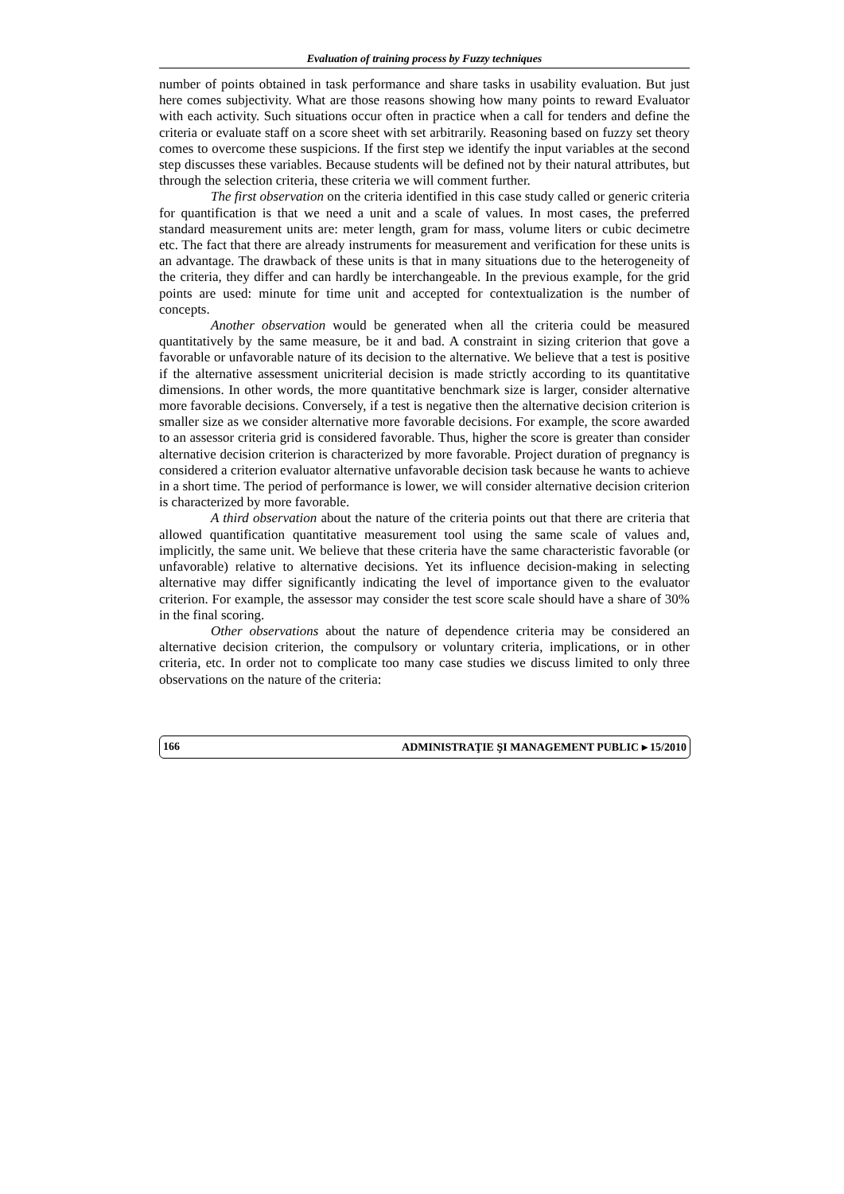Evaluation of training process by Fuzzy techniques
number of points obtained in task performance and share tasks in usability evaluation. But just here comes subjectivity. What are those reasons showing how many points to reward Evaluator with each activity. Such situations occur often in practice when a call for tenders and define the criteria or evaluate staff on a score sheet with set arbitrarily. Reasoning based on fuzzy set theory comes to overcome these suspicions. If the first step we identify the input variables at the second step discusses these variables. Because students will be defined not by their natural attributes, but through the selection criteria, these criteria we will comment further.
The first observation on the criteria identified in this case study called or generic criteria for quantification is that we need a unit and a scale of values. In most cases, the preferred standard measurement units are: meter length, gram for mass, volume liters or cubic decimetre etc. The fact that there are already instruments for measurement and verification for these units is an advantage. The drawback of these units is that in many situations due to the heterogeneity of the criteria, they differ and can hardly be interchangeable. In the previous example, for the grid points are used: minute for time unit and accepted for contextualization is the number of concepts.
Another observation would be generated when all the criteria could be measured quantitatively by the same measure, be it and bad. A constraint in sizing criterion that gove a favorable or unfavorable nature of its decision to the alternative. We believe that a test is positive if the alternative assessment unicriterial decision is made strictly according to its quantitative dimensions. In other words, the more quantitative benchmark size is larger, consider alternative more favorable decisions. Conversely, if a test is negative then the alternative decision criterion is smaller size as we consider alternative more favorable decisions. For example, the score awarded to an assessor criteria grid is considered favorable. Thus, higher the score is greater than consider alternative decision criterion is characterized by more favorable. Project duration of pregnancy is considered a criterion evaluator alternative unfavorable decision task because he wants to achieve in a short time. The period of performance is lower, we will consider alternative decision criterion is characterized by more favorable.
A third observation about the nature of the criteria points out that there are criteria that allowed quantification quantitative measurement tool using the same scale of values and, implicitly, the same unit. We believe that these criteria have the same characteristic favorable (or unfavorable) relative to alternative decisions. Yet its influence decision-making in selecting alternative may differ significantly indicating the level of importance given to the evaluator criterion. For example, the assessor may consider the test score scale should have a share of 30% in the final scoring.
Other observations about the nature of dependence criteria may be considered an alternative decision criterion, the compulsory or voluntary criteria, implications, or in other criteria, etc. In order not to complicate too many case studies we discuss limited to only three observations on the nature of the criteria:
166 ADMINISTRAŢIE ŞI MANAGEMENT PUBLIC ▸ 15/2010